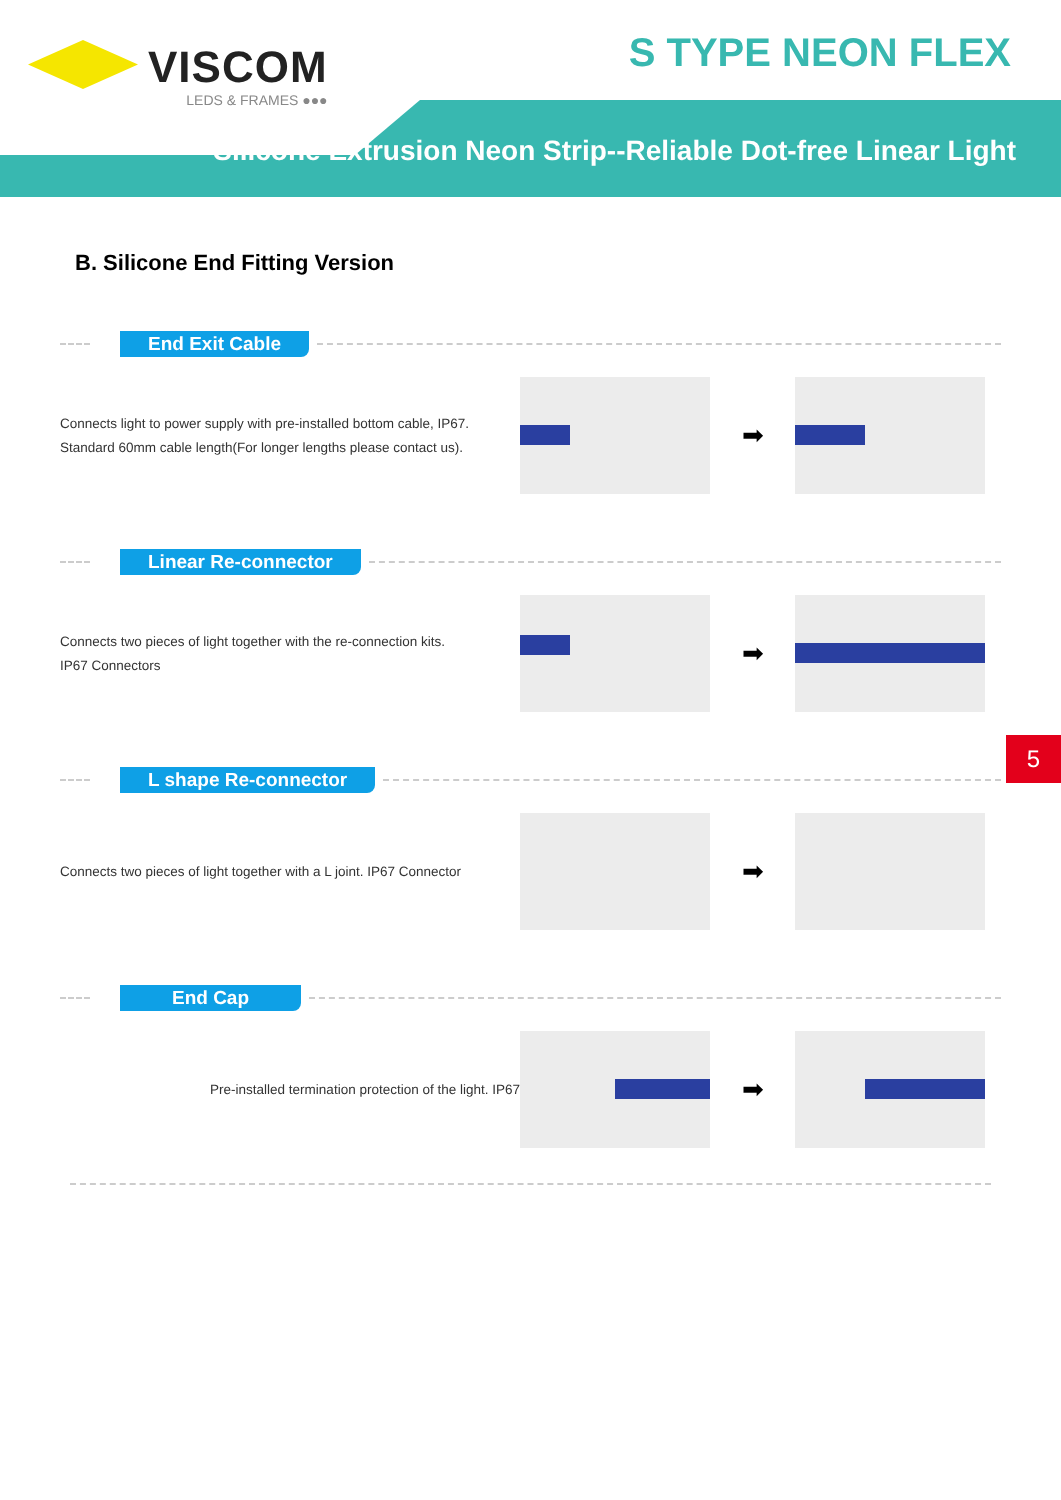VISCOM
LEDS & FRAMES ●●●
S TYPE NEON FLEX
Silicone Extrusion Neon Strip--Reliable Dot-free Linear Light
B. Silicone End Fitting Version
End Exit Cable
Connects light to power supply with pre-installed bottom cable, IP67.
Standard 60mm cable length(For longer lengths please contact us).
➡
Linear Re-connector
Connects two pieces of light together with the re-connection kits.
IP67 Connectors
➡
L shape Re-connector
Connects two pieces of light together with a L joint. IP67 Connector
➡
End Cap
Pre-installed termination protection of the light. IP67
➡
5